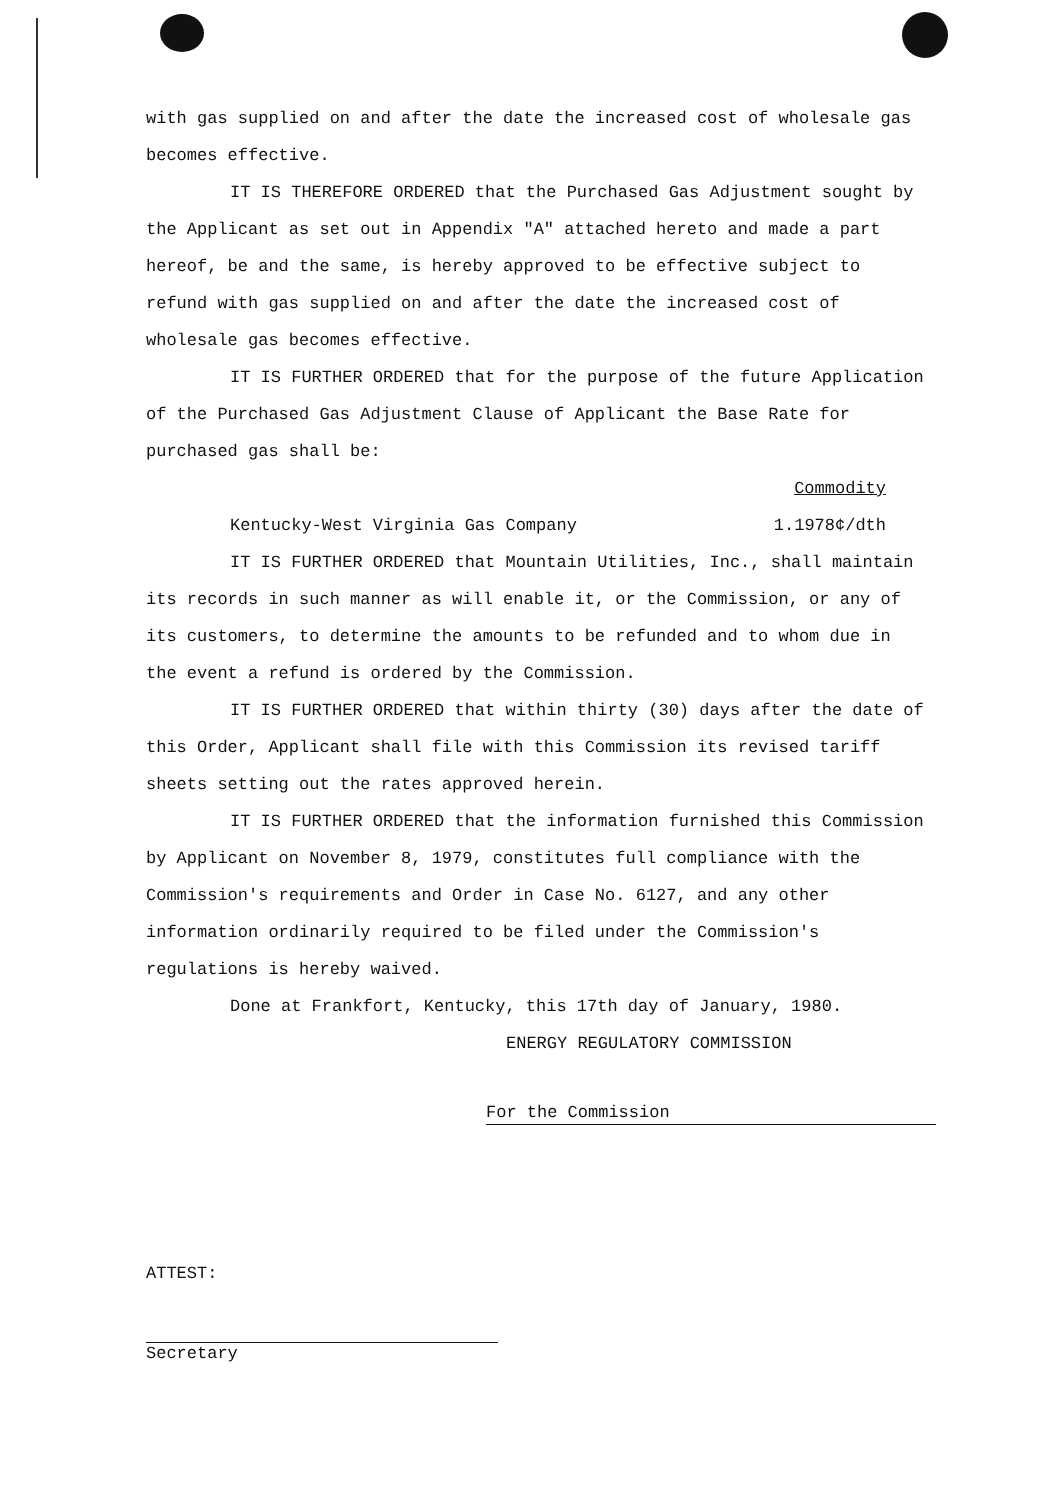with gas supplied on and after the date the increased cost of wholesale gas becomes effective.
IT IS THEREFORE ORDERED that the Purchased Gas Adjustment sought by the Applicant as set out in Appendix "A" attached hereto and made a part hereof, be and the same, is hereby approved to be effective subject to refund with gas supplied on and after the date the increased cost of wholesale gas becomes effective.
IT IS FURTHER ORDERED that for the purpose of the future Application of the Purchased Gas Adjustment Clause of Applicant the Base Rate for purchased gas shall be:
Commodity
Kentucky-West Virginia Gas Company 1.1978¢/dth
IT IS FURTHER ORDERED that Mountain Utilities, Inc., shall maintain its records in such manner as will enable it, or the Commission, or any of its customers, to determine the amounts to be refunded and to whom due in the event a refund is ordered by the Commission.
IT IS FURTHER ORDERED that within thirty (30) days after the date of this Order, Applicant shall file with this Commission its revised tariff sheets setting out the rates approved herein.
IT IS FURTHER ORDERED that the information furnished this Commission by Applicant on November 8, 1979, constitutes full compliance with the Commission's requirements and Order in Case No. 6127, and any other information ordinarily required to be filed under the Commission's regulations is hereby waived.
Done at Frankfort, Kentucky, this 17th day of January, 1980.
ENERGY REGULATORY COMMISSION
For the Commission
ATTEST:
Secretary